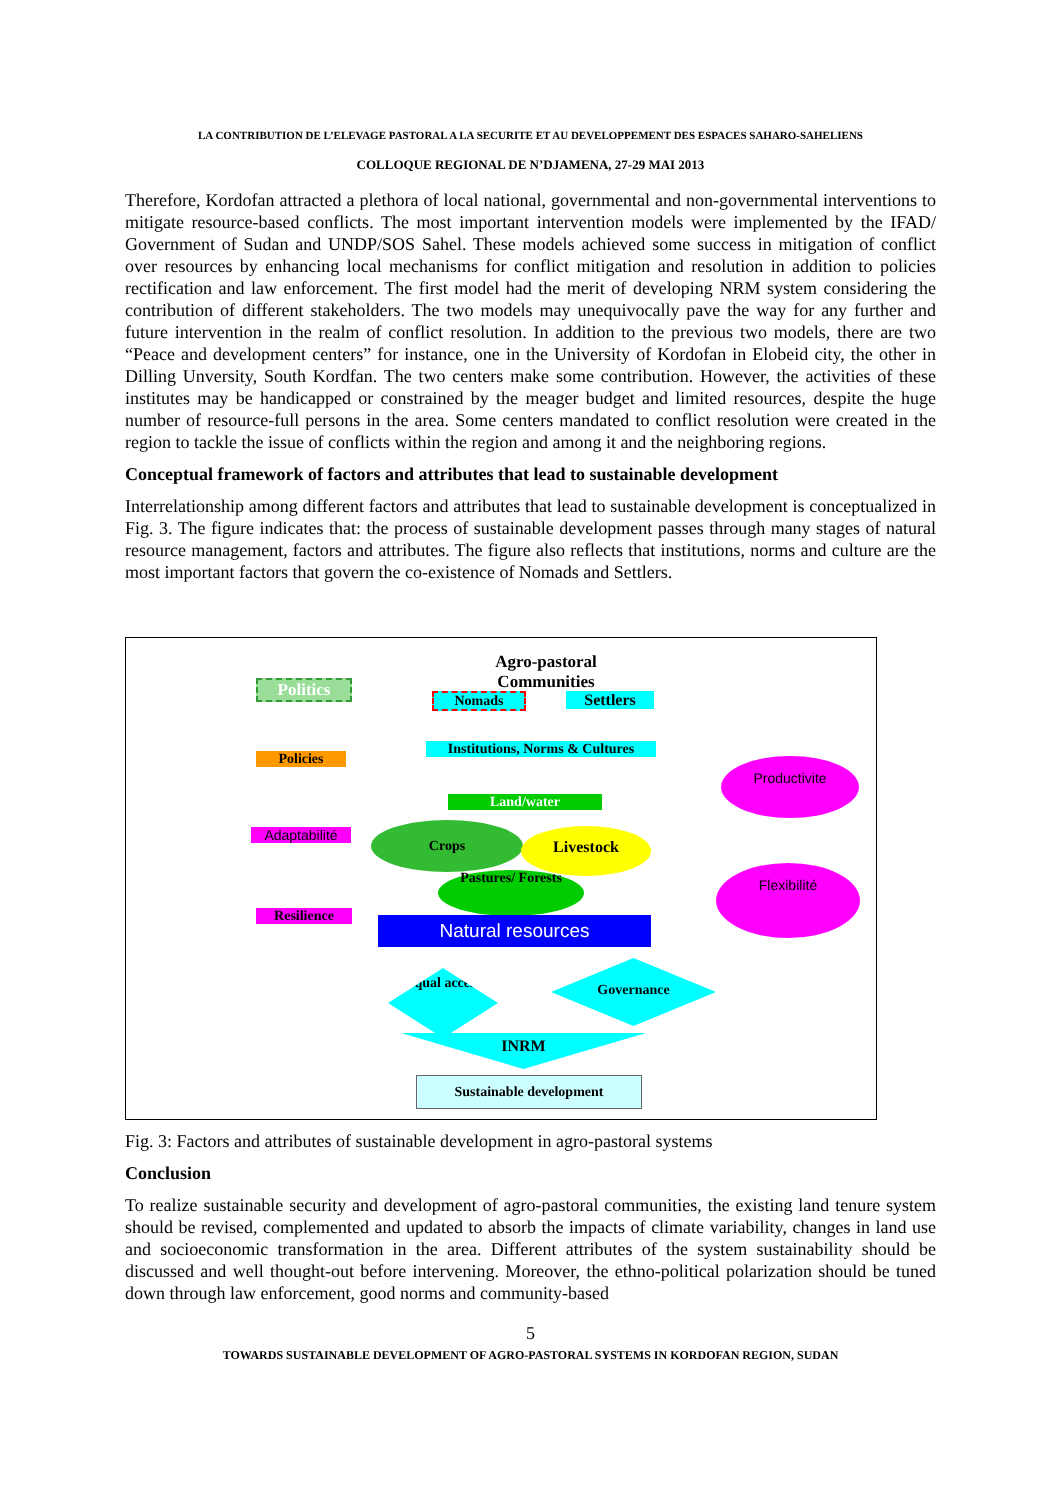LA CONTRIBUTION DE L’ELEVAGE PASTORAL A LA SECURITE ET AU DEVELOPPEMENT DES ESPACES SAHARO-SAHELIENS
COLLOQUE REGIONAL DE N’DJAMENA, 27-29 MAI 2013
Therefore, Kordofan attracted a plethora of local national, governmental and non-governmental interventions to mitigate resource-based conflicts. The most important intervention models were implemented by the IFAD/ Government of Sudan and UNDP/SOS Sahel. These models achieved some success in mitigation of conflict over resources by enhancing local mechanisms for conflict mitigation and resolution in addition to policies rectification and law enforcement. The first model had the merit of developing NRM system considering the contribution of different stakeholders. The two models may unequivocally pave the way for any further and future intervention in the realm of conflict resolution. In addition to the previous two models, there are two “Peace and development centers” for instance, one in the University of Kordofan in Elobeid city, the other in Dilling Unversity, South Kordfan. The two centers make some contribution. However, the activities of these institutes may be handicapped or constrained by the meager budget and limited resources, despite the huge number of resource-full persons in the area. Some centers mandated to conflict resolution were created in the region to tackle the issue of conflicts within the region and among it and the neighboring regions.
Conceptual framework of factors and attributes that lead to sustainable development
Interrelationship among different factors and attributes that lead to sustainable development is conceptualized in Fig. 3. The figure indicates that: the process of sustainable development passes through many stages of natural resource management, factors and attributes. The figure also reflects that institutions, norms and culture are the most important factors that govern the co-existence of Nomads and Settlers.
Agro-pastoral Communities
Politics
Nomads Settlers
Policies
Institutions, Norms & Cultures
Land/water
Productivite
Adaptabilité
Crops Livestock
Pastures/ Forests Flexibilité
Resilience Natural resources
Equal access
Governance
INRM
Sustainable development
Fig. 3: Factors and attributes of sustainable development in agro-pastoral systems
Conclusion
To realize sustainable security and development of agro-pastoral communities, the existing land tenure system should be revised, complemented and updated to absorb the impacts of climate variability, changes in land use and socioeconomic transformation in the area. Different attributes of the system sustainability should be discussed and well thought-out before intervening. Moreover, the ethno-political polarization should be tuned down through law enforcement, good norms and community-based
5
TOWARDS SUSTAINABLE DEVELOPMENT OF AGRO-PASTORAL SYSTEMS IN KORDOFAN REGION, SUDAN